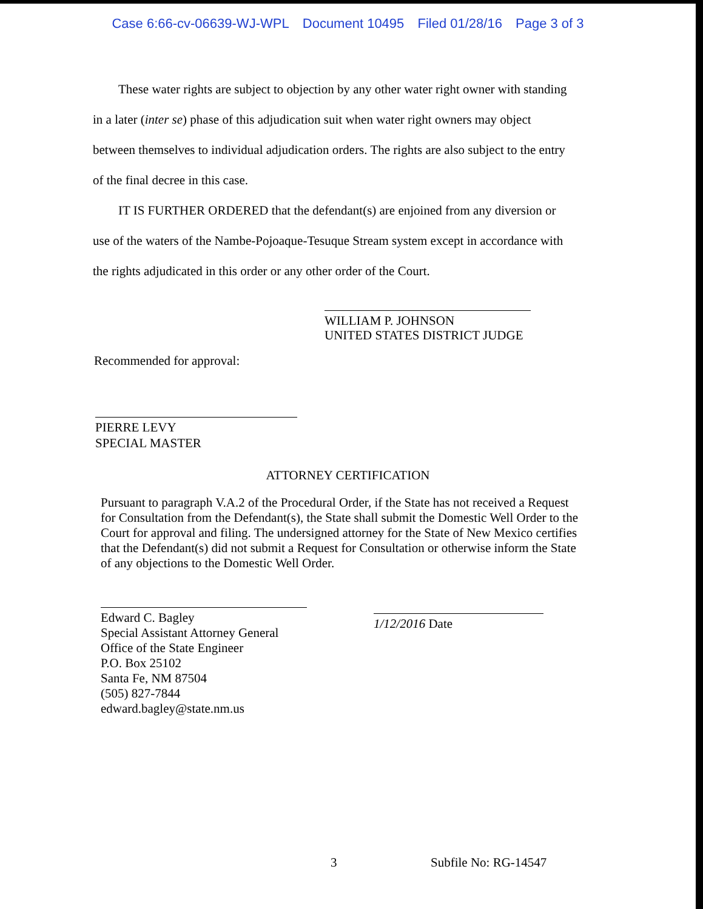Case 6:66-cv-06639-WJ-WPL Document 10495 Filed 01/28/16 Page 3 of 3
These water rights are subject to objection by any other water right owner with standing in a later (inter se) phase of this adjudication suit when water right owners may object between themselves to individual adjudication orders. The rights are also subject to the entry of the final decree in this case.
IT IS FURTHER ORDERED that the defendant(s) are enjoined from any diversion or use of the waters of the Nambe-Pojoaque-Tesuque Stream system except in accordance with the rights adjudicated in this order or any other order of the Court.
WILLIAM P. JOHNSON
UNITED STATES DISTRICT JUDGE
Recommended for approval:
PIERRE LEVY
SPECIAL MASTER
ATTORNEY CERTIFICATION
Pursuant to paragraph V.A.2 of the Procedural Order, if the State has not received a Request for Consultation from the Defendant(s), the State shall submit the Domestic Well Order to the Court for approval and filing. The undersigned attorney for the State of New Mexico certifies that the Defendant(s) did not submit a Request for Consultation or otherwise inform the State of any objections to the Domestic Well Order.
Edward C. Bagley
Special Assistant Attorney General
Office of the State Engineer
P.O. Box 25102
Santa Fe, NM 87504
(505) 827-7844
edward.bagley@state.nm.us
1/12/2016 Date
3 Subfile No: RG-14547